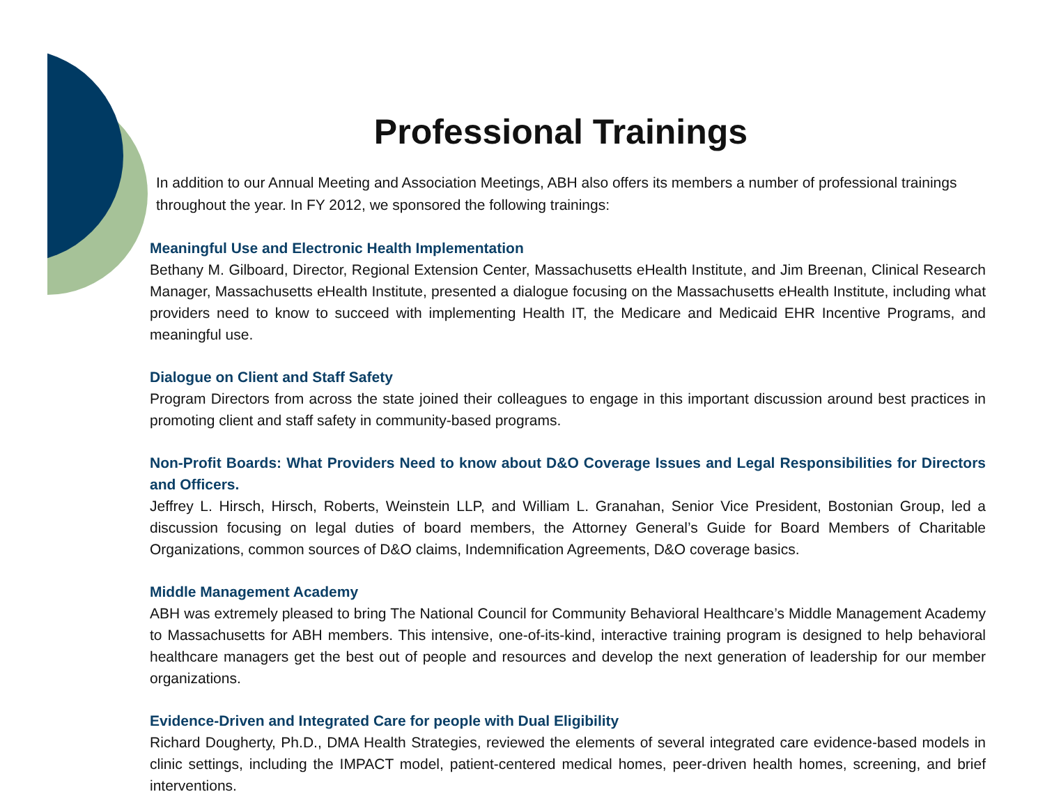Professional Trainings
In addition to our Annual Meeting and Association Meetings, ABH also offers its members a number of professional trainings throughout the year. In FY 2012, we sponsored the following trainings:
Meaningful Use and Electronic Health Implementation
Bethany M. Gilboard, Director, Regional Extension Center, Massachusetts eHealth Institute, and Jim Breenan, Clinical Research Manager, Massachusetts eHealth Institute, presented a dialogue focusing on the Massachusetts eHealth Institute, including what providers need to know to succeed with implementing Health IT, the Medicare and Medicaid EHR Incentive Programs, and meaningful use.
Dialogue on Client and Staff Safety
Program Directors from across the state joined their colleagues to engage in this important discussion around best practices in promoting client and staff safety in community-based programs.
Non-Profit Boards: What Providers Need to know about D&O Coverage Issues and Legal Responsibilities for Directors and Officers.
Jeffrey L. Hirsch, Hirsch, Roberts, Weinstein LLP, and William L. Granahan, Senior Vice President, Bostonian Group, led a discussion focusing on legal duties of board members, the Attorney General’s Guide for Board Members of Charitable Organizations, common sources of D&O claims, Indemnification Agreements, D&O coverage basics.
Middle Management Academy
ABH was extremely pleased to bring The National Council for Community Behavioral Healthcare’s Middle Management Academy to Massachusetts for ABH members. This intensive, one-of-its-kind, interactive training program is designed to help behavioral healthcare managers get the best out of people and resources and develop the next generation of leadership for our member organizations.
Evidence-Driven and Integrated Care for people with Dual Eligibility
Richard Dougherty, Ph.D., DMA Health Strategies, reviewed the elements of several integrated care evidence-based models in clinic settings, including the IMPACT model, patient-centered medical homes, peer-driven health homes, screening, and brief interventions.